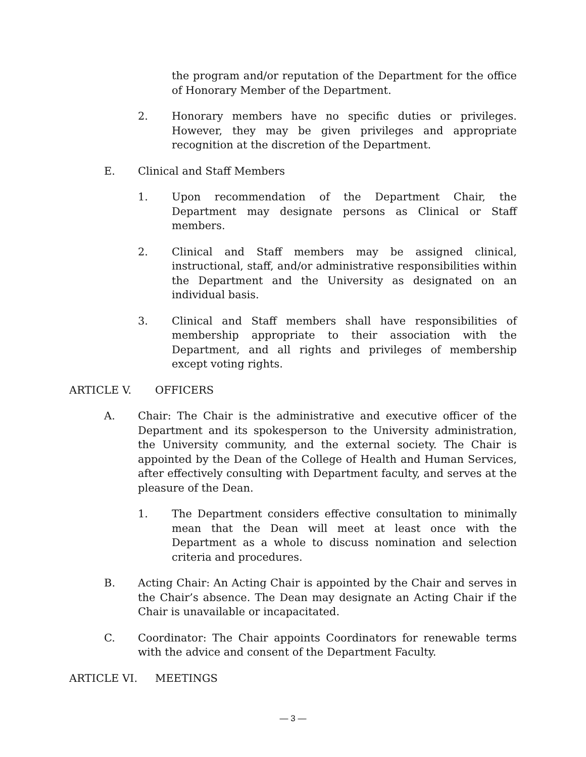the program and/or reputation of the Department for the office of Honorary Member of the Department.
2. Honorary members have no specific duties or privileges. However, they may be given privileges and appropriate recognition at the discretion of the Department.
E. Clinical and Staff Members
1. Upon recommendation of the Department Chair, the Department may designate persons as Clinical or Staff members.
2. Clinical and Staff members may be assigned clinical, instructional, staff, and/or administrative responsibilities within the Department and the University as designated on an individual basis.
3. Clinical and Staff members shall have responsibilities of membership appropriate to their association with the Department, and all rights and privileges of membership except voting rights.
ARTICLE V. OFFICERS
A. Chair: The Chair is the administrative and executive officer of the Department and its spokesperson to the University administration, the University community, and the external society. The Chair is appointed by the Dean of the College of Health and Human Services, after effectively consulting with Department faculty, and serves at the pleasure of the Dean.
1. The Department considers effective consultation to minimally mean that the Dean will meet at least once with the Department as a whole to discuss nomination and selection criteria and procedures.
B. Acting Chair: An Acting Chair is appointed by the Chair and serves in the Chair’s absence. The Dean may designate an Acting Chair if the Chair is unavailable or incapacitated.
C. Coordinator: The Chair appoints Coordinators for renewable terms with the advice and consent of the Department Faculty.
ARTICLE VI. MEETINGS
— 3 —